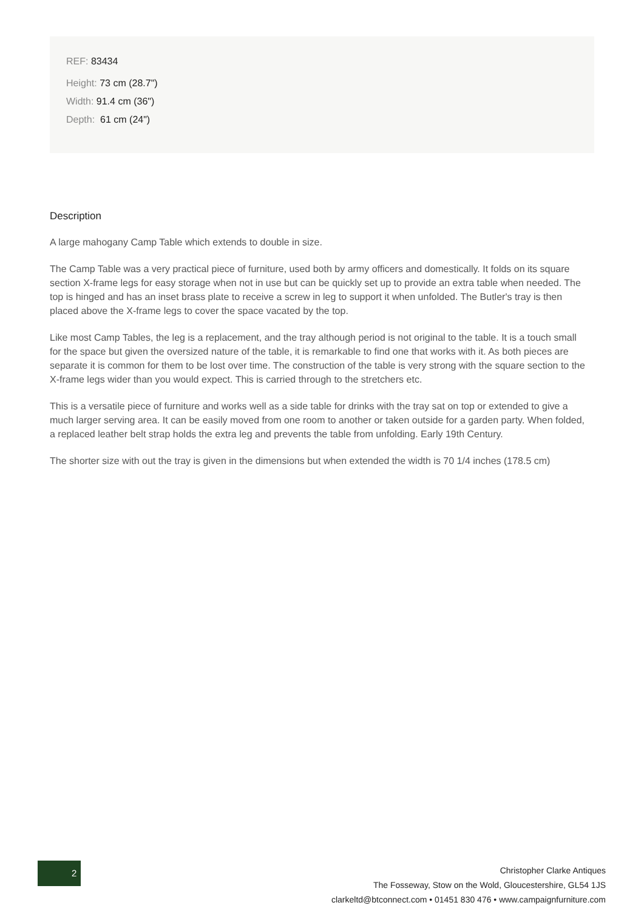REF: 83434
Height: 73 cm (28.7")
Width: 91.4 cm (36")
Depth: 61 cm (24")
Description
A large mahogany Camp Table which extends to double in size.
The Camp Table was a very practical piece of furniture, used both by army officers and domestically. It folds on its square section X-frame legs for easy storage when not in use but can be quickly set up to provide an extra table when needed. The top is hinged and has an inset brass plate to receive a screw in leg to support it when unfolded. The Butler's tray is then placed above the X-frame legs to cover the space vacated by the top.
Like most Camp Tables, the leg is a replacement, and the tray although period is not original to the table. It is a touch small for the space but given the oversized nature of the table, it is remarkable to find one that works with it. As both pieces are separate it is common for them to be lost over time. The construction of the table is very strong with the square section to the X-frame legs wider than you would expect. This is carried through to the stretchers etc.
This is a versatile piece of furniture and works well as a side table for drinks with the tray sat on top or extended to give a much larger serving area. It can be easily moved from one room to another or taken outside for a garden party. When folded, a replaced leather belt strap holds the extra leg and prevents the table from unfolding. Early 19th Century.
The shorter size with out the tray is given in the dimensions but when extended the width is 70 1/4 inches (178.5 cm)
2
Christopher Clarke Antiques
The Fosseway, Stow on the Wold, Gloucestershire, GL54 1JS
clarkeltd@btconnect.com • 01451 830 476 • www.campaignfurniture.com